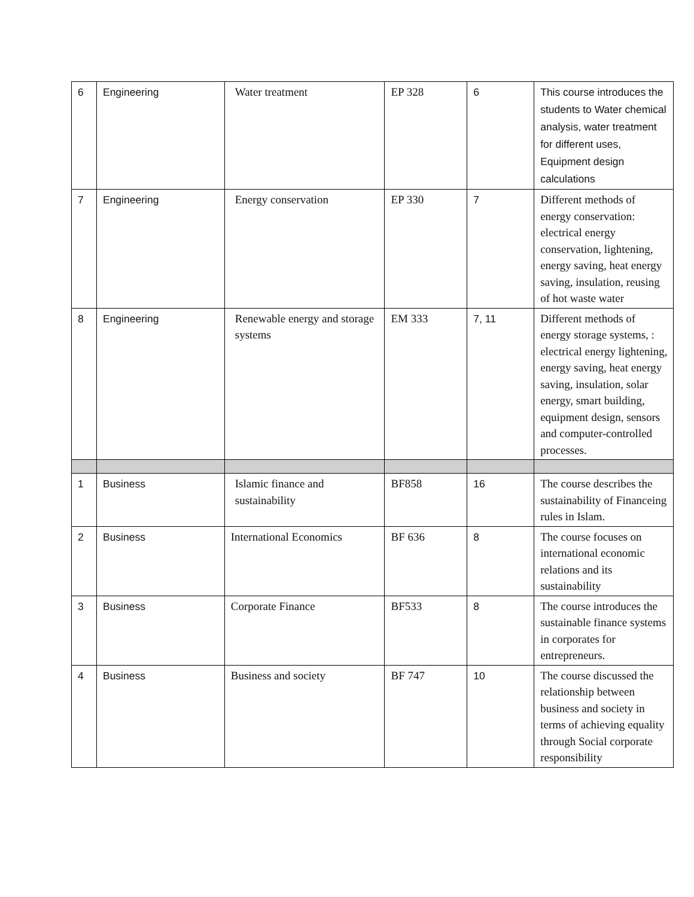| 6 | Engineering | Water treatment | EP 328 | 6 | This course introduces the students to Water chemical analysis, water treatment for different uses, Equipment design calculations |
| 7 | Engineering | Energy conservation | EP 330 | 7 | Different methods of energy conservation: electrical energy conservation, lightening, energy saving, heat energy saving, insulation, reusing of hot waste water |
| 8 | Engineering | Renewable energy and storage systems | EM 333 | 7, 11 | Different methods of energy storage systems, : electrical energy lightening, energy saving, heat energy saving, insulation, solar energy, smart building, equipment design, sensors and computer-controlled processes. |
| 1 | Business | Islamic finance and sustainability | BF858 | 16 | The course describes the sustainability of Financeing rules in Islam. |
| 2 | Business | International Economics | BF 636 | 8 | The course focuses on international economic relations and its sustainability |
| 3 | Business | Corporate Finance | BF533 | 8 | The course introduces the sustainable finance systems in corporates for entrepreneurs. |
| 4 | Business | Business and society | BF 747 | 10 | The course discussed the relationship between business and society in terms of achieving equality through Social corporate responsibility |